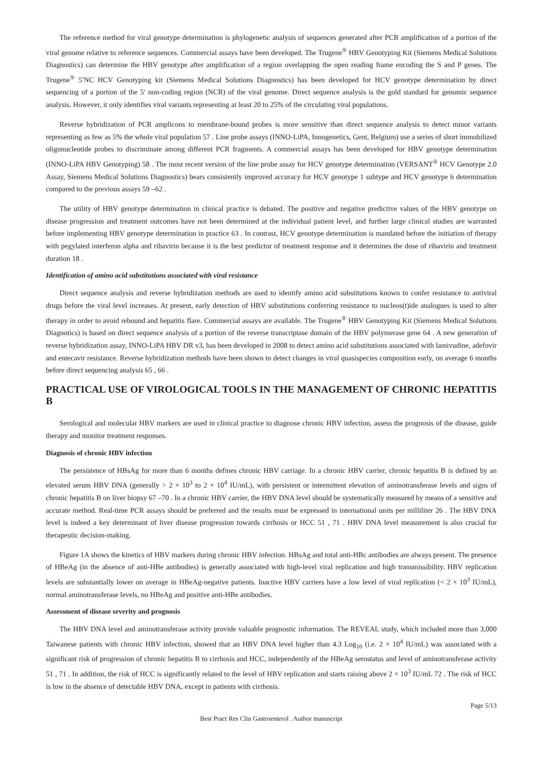The reference method for viral genotype determination is phylogenetic analysis of sequences generated after PCR amplification of a portion of the viral genome relative to reference sequences. Commercial assays have been developed. The Trugene<sup>®</sup> HBV Genotyping Kit (Siemens Medical Solutions Diagnostics) can determine the HBV genotype after amplification of a region overlapping the open reading frame encoding the S and P genes. The Trugene<sup>®</sup> 5′NC HCV Genotyping kit (Siemens Medical Solutions Diagnostics) has been developed for HCV genotype determination by direct sequencing of a portion of the 5′ non-coding region (NCR) of the viral genome. Direct sequence analysis is the gold standard for genomic sequence analysis. However, it only identifies viral variants representing at least 20 to 25% of the circulating viral populations.
Reverse hybridization of PCR amplicons to membrane-bound probes is more sensitive than direct sequence analysis to detect minor variants representing as few as 5% the whole viral population 57 . Line probe assays (INNO-LiPA, Innogenetics, Gent, Belgium) use a series of short immobilized oligonucleotide probes to discriminate among different PCR fragments. A commercial assays has been developed for HBV genotype determination (INNO-LiPA HBV Genotyping) 58 . The most recent version of the line probe assay for HCV genotype determination (VERSANT<sup>®</sup> HCV Genotype 2.0 Assay, Siemens Medical Solutions Diagnostics) bears consistently improved accuracy for HCV genotype 1 subtype and HCV genotype 6 determination compared to the previous assays 59 –62 .
The utility of HBV genotype determination in clinical practice is debated. The positive and negative predictive values of the HBV genotype on disease progression and treatment outcomes have not been determined at the individual patient level, and further large clinical studies are warranted before implementing HBV genotype determination in practice 63 . In contrast, HCV genotype determination is mandated before the initiation of therapy with pegylated interferon alpha and ribavirin because it is the best predictor of treatment response and it determines the dose of ribavirin and treatment duration 18 .
Identification of amino acid substitutions associated with viral resistance
Direct sequence analysis and reverse hybridization methods are used to identify amino acid substitutions known to confer resistance to antiviral drugs before the viral level increases. At present, early detection of HBV substitutions conferring resistance to nucleos(t)ide analogues is used to alter therapy in order to avoid rebound and hepatitis flare. Commercial assays are available. The Trugene<sup>®</sup> HBV Genotyping Kit (Siemens Medical Solutions Diagnotics) is based on direct sequence analysis of a portion of the reverse transcriptase domain of the HBV polymerase gene 64 . A new generation of reverse hybridization assay, INNO-LiPA HBV DR v3, has been developed in 2008 to detect amino acid substitutions associated with lamivudine, adefovir and entecavir resistance. Reverse hybridization methods have been shown to detect changes in viral quasispecies composition early, on average 6 months before direct sequencing analysis 65 , 66 .
PRACTICAL USE OF VIROLOGICAL TOOLS IN THE MANAGEMENT OF CHRONIC HEPATITIS B
Serological and molecular HBV markers are used in clinical practice to diagnose chronic HBV infection, assess the prognosis of the disease, guide therapy and monitor treatment responses.
Diagnosis of chronic HBV infection
The persistence of HBsAg for more than 6 months defines chronic HBV carriage. In a chronic HBV carrier, chronic hepatitis B is defined by an elevated serum HBV DNA (generally > 2 × 10<sup>3</sup> to 2 × 10<sup>4</sup> IU/mL), with persistent or intermittent elevation of aminotransferase levels and signs of chronic hepatitis B on liver biopsy 67 –70 . In a chronic HBV carrier, the HBV DNA level should be systematically measured by means of a sensitive and accurate method. Real-time PCR assays should be preferred and the results must be expressed in international units per milliliter 26 . The HBV DNA level is indeed a key determinant of liver disease progression towards cirrhosis or HCC 51 , 71 . HBV DNA level measurement is also crucial for therapeutic decision-making.
Figure 1A shows the kinetics of HBV markers during chronic HBV infection. HBsAg and total anti-HBc antibodies are always present. The presence of HBeAg (in the absence of anti-HBe antibodies) is generally associated with high-level viral replication and high transmissibility. HBV replication levels are substantially lower on average in HBeAg-negative patients. Inactive HBV carriers have a low level of viral replication (< 2 × 10<sup>3</sup> IU/mL), normal aminotransferase levels, no HBeAg and positive anti-HBe antibodies.
Assessment of disease severity and prognosis
The HBV DNA level and aminotransferase activity provide valuable prognostic information. The REVEAL study, which included more than 3,000 Taiwanese patients with chronic HBV infection, showed that an HBV DNA level higher than 4.3 Log<sub>10</sub> (i.e. 2 × 10<sup>4</sup> IU/mL) was associated with a significant risk of progression of chronic hepatitis B to cirrhosis and HCC, independently of the HBeAg serostatus and level of aminotransferase activity 51 , 71 . In addition, the risk of HCC is significantly related to the level of HBV replication and starts raising above 2 × 10<sup>3</sup> IU/mL 72 . The risk of HCC is low in the absence of detectable HBV DNA, except in patients with cirrhosis.
Page 5/13
Best Pract Res Clin Gastroenterol . Author manuscript